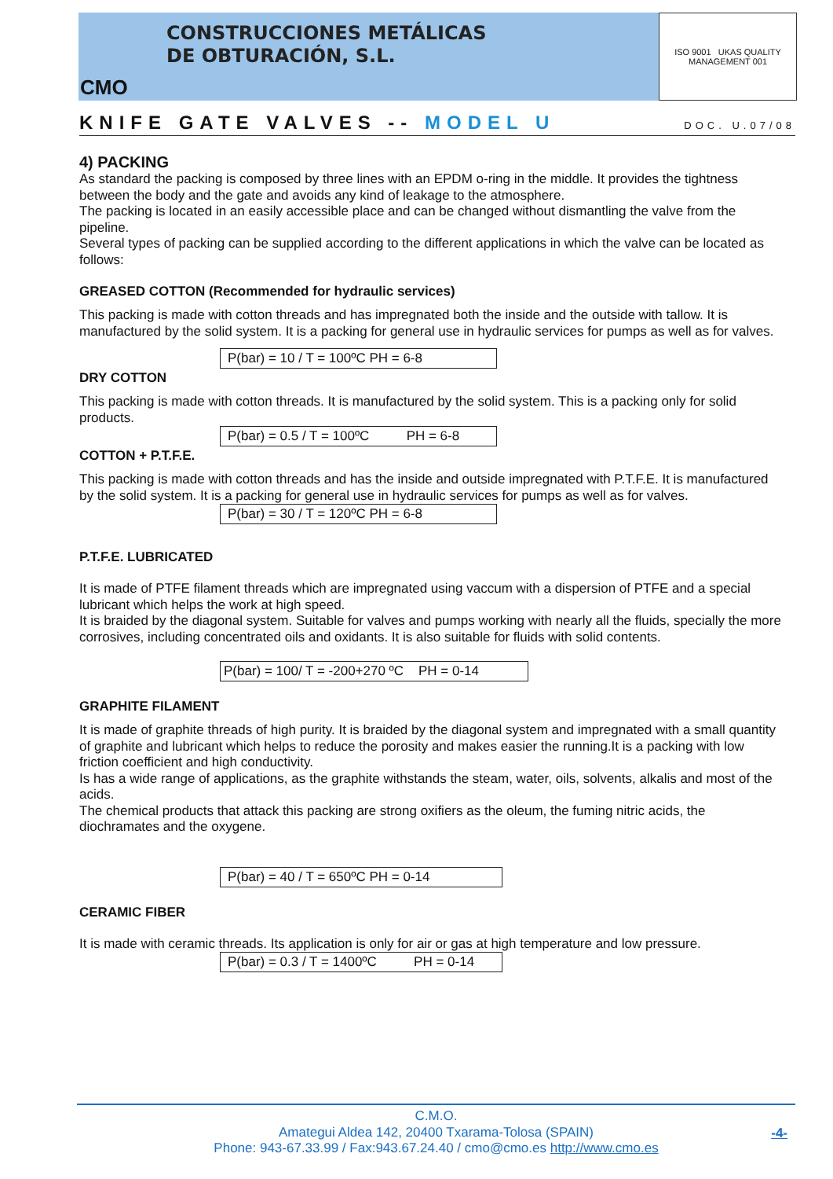CMO
CONSTRUCCIONES METÁLICAS
DE OBTURACIÓN, S.L.
ISO 9001 UKAS QUALITY MANAGEMENT 001
KNIFE GATE VALVES -- MODEL U DOC. U.07/08
4) PACKING
As standard the packing is composed by three lines with an EPDM o-ring in the middle. It provides the tightness between the body and the gate and avoids any kind of leakage to the atmosphere.
The packing is located in an easily accessible place and can be changed without dismantling the valve from the pipeline.
Several types of packing can be supplied according to the different applications in which the valve can be located as follows:
GREASED COTTON (Recommended for hydraulic services)
This packing is made with cotton threads and has impregnated both the inside and the outside with tallow. It is manufactured by the solid system. It is a packing for general use in hydraulic services for pumps as well as for valves.
P(bar) = 10 / T = 100ºC PH = 6-8
DRY COTTON
This packing is made with cotton threads. It is manufactured by the solid system. This is a packing only for solid products.
P(bar) = 0.5 / T = 100ºC PH = 6-8
COTTON + P.T.F.E.
This packing is made with cotton threads and has the inside and outside impregnated with P.T.F.E. It is manufactured by the solid system. It is a packing for general use in hydraulic services for pumps as well as for valves.
P(bar) = 30 / T = 120ºC PH = 6-8
P.T.F.E. LUBRICATED
It is made of PTFE filament threads which are impregnated using vaccum with a dispersion of PTFE and a special lubricant which helps the work at high speed.
It is braided by the diagonal system. Suitable for valves and pumps working with nearly all the fluids, specially the more corrosives, including concentrated oils and oxidants. It is also suitable for fluids with solid contents.
P(bar) = 100/ T = -200+270 ºC PH = 0-14
GRAPHITE FILAMENT
It is made of graphite threads of high purity. It is braided by the diagonal system and impregnated with a small quantity of graphite and lubricant which helps to reduce the porosity and makes easier the running.It is a packing with low friction coefficient and high conductivity.
Is has a wide range of applications, as the graphite withstands the steam, water, oils, solvents, alkalis and most of the acids.
The chemical products that attack this packing are strong oxifiers as the oleum, the fuming nitric acids, the diochramates and the oxygene.
P(bar) = 40 / T = 650ºC PH = 0-14
CERAMIC FIBER
It is made with ceramic threads. Its application is only for air or gas at high temperature and low pressure.
P(bar) = 0.3 / T = 1400ºC PH = 0-14
C.M.O.
Amategui Aldea 142, 20400 Txarama-Tolosa (SPAIN)
Phone: 943-67.33.99 / Fax:943.67.24.40 / cmo@cmo.es http://www.cmo.es
-4-